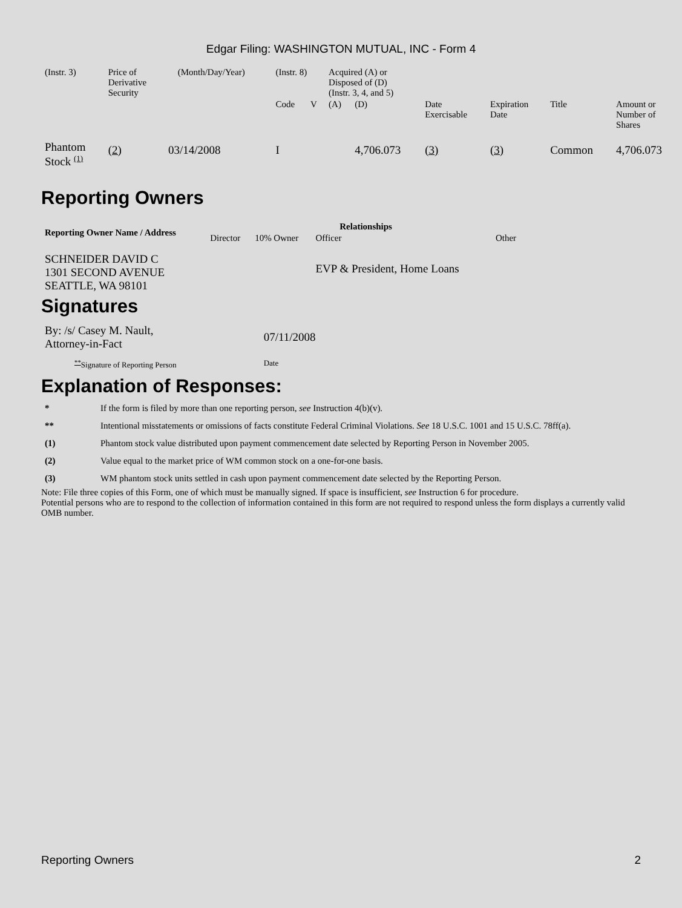Edgar Filing: WASHINGTON MUTUAL, INC - Form 4
| (Instr. 3) | Price of Derivative Security | | (Month/Day/Year) | (Instr. 8) | | Acquired (A) or Disposed of (D) (Instr. 3, 4, and 5) | | | | | |
| | | | | Code | V | (A) | (D) | Date Exercisable | Expiration Date | Title | Amount or Number of Shares |
| Phantom Stock <sup>(1)</sup> | (2) | 03/14/2008 | | I | | | 4,706.073 | (3) | (3) | Common | 4,706.073 |
Reporting Owners
| Reporting Owner Name / Address | Relationships | | | |
| --- | --- | --- | --- | --- |
| | Director | 10% Owner | Officer | Other |
| SCHNEIDER DAVID C 1301 SECOND AVENUE SEATTLE, WA 98101 | | | EVP & President, Home Loans | |
Signatures
| By: /s/ Casey M. Nault, Attorney-in-Fact | 07/11/2008 |
| <sup>**</sup> Signature of Reporting Person | Date |
Explanation of Responses:
| * | If the form is filed by more than one reporting person, see Instruction 4(b)(v). |
| ** | Intentional misstatements or omissions of facts constitute Federal Criminal Violations. See 18 U.S.C. 1001 and 15 U.S.C. 78ff(a). |
| (1) | Phantom stock value distributed upon payment commencement date selected by Reporting Person in November 2005. |
| (2) | Value equal to the market price of WM common stock on a one-for-one basis. |
| (3) | WM phantom stock units settled in cash upon payment commencement date selected by the Reporting Person. |
Note: File three copies of this Form, one of which must be manually signed. If space is insufficient, see Instruction 6 for procedure.
Potential persons who are to respond to the collection of information contained in this form are not required to respond unless the form displays a currently valid OMB number.
Reporting Owners 2